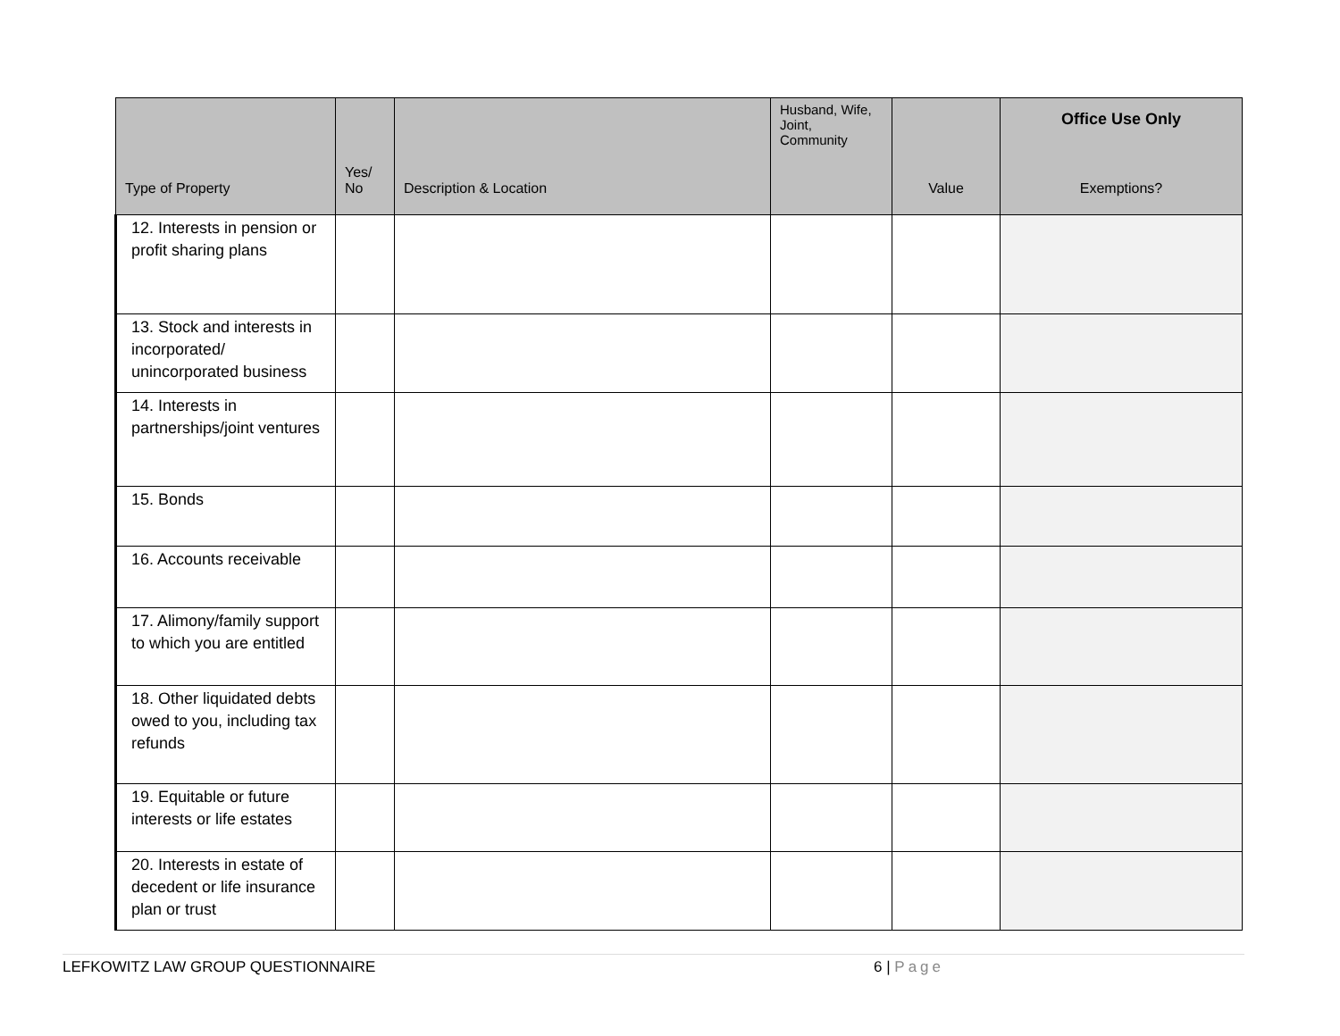| Type of Property | Yes/ No | Description & Location | Husband, Wife, Joint, Community | Value | Office Use Only Exemptions? |
| --- | --- | --- | --- | --- | --- |
| 12. Interests in pension or profit sharing plans | | | | | |
| 13. Stock and interests in incorporated/ unincorporated business | | | | | |
| 14. Interests in partnerships/joint ventures | | | | | |
| 15. Bonds | | | | | |
| 16. Accounts receivable | | | | | |
| 17. Alimony/family support to which you are entitled | | | | | |
| 18. Other liquidated debts owed to you, including tax refunds | | | | | |
| 19. Equitable or future interests or life estates | | | | | |
| 20. Interests in estate of decedent or life insurance plan or trust | | | | | |
LEFKOWITZ LAW GROUP QUESTIONNAIRE 6 | Page